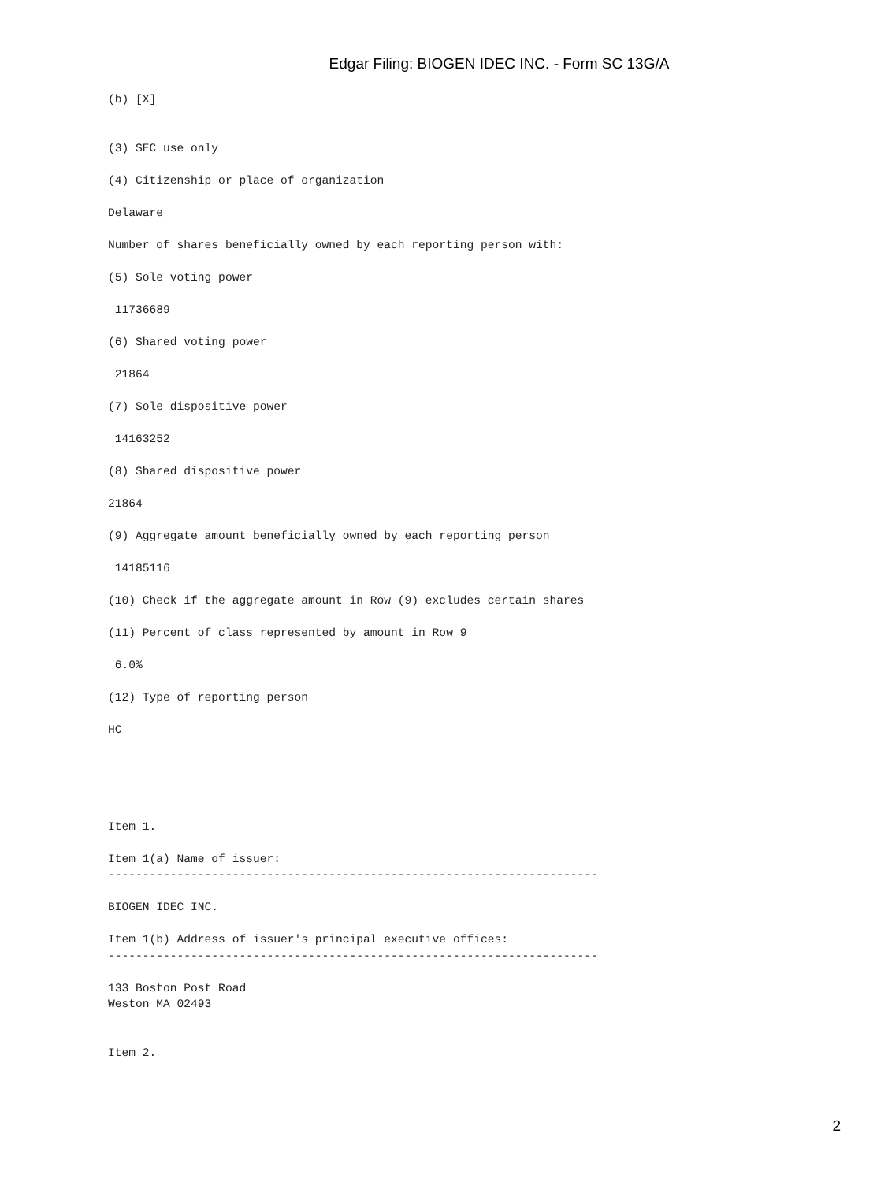Edgar Filing: BIOGEN IDEC INC. - Form SC 13G/A
(b) [X]


(3) SEC use only

(4) Citizenship or place of organization

Delaware

Number of shares beneficially owned by each reporting person with:

(5) Sole voting power

 11736689

(6) Shared voting power

 21864

(7) Sole dispositive power

 14163252

(8) Shared dispositive power

21864

(9) Aggregate amount beneficially owned by each reporting person

 14185116

(10) Check if the aggregate amount in Row (9) excludes certain shares

(11) Percent of class represented by amount in Row 9

 6.0%

(12) Type of reporting person

HC





Item 1.

Item 1(a) Name of issuer:
-----------------------------------------------------------------------

BIOGEN IDEC INC.

Item 1(b) Address of issuer's principal executive offices:
-----------------------------------------------------------------------

133 Boston Post Road
Weston MA 02493


Item 2.
2